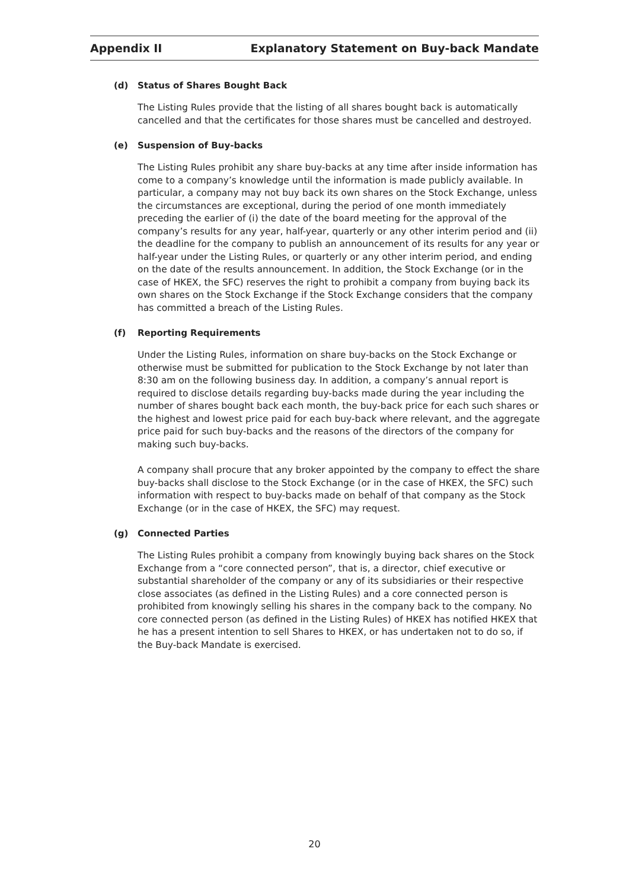Appendix II
Explanatory Statement on Buy-back Mandate
(d) Status of Shares Bought Back
The Listing Rules provide that the listing of all shares bought back is automatically cancelled and that the certificates for those shares must be cancelled and destroyed.
(e) Suspension of Buy-backs
The Listing Rules prohibit any share buy-backs at any time after inside information has come to a company’s knowledge until the information is made publicly available. In particular, a company may not buy back its own shares on the Stock Exchange, unless the circumstances are exceptional, during the period of one month immediately preceding the earlier of (i) the date of the board meeting for the approval of the company’s results for any year, half-year, quarterly or any other interim period and (ii) the deadline for the company to publish an announcement of its results for any year or half-year under the Listing Rules, or quarterly or any other interim period, and ending on the date of the results announcement. In addition, the Stock Exchange (or in the case of HKEX, the SFC) reserves the right to prohibit a company from buying back its own shares on the Stock Exchange if the Stock Exchange considers that the company has committed a breach of the Listing Rules.
(f) Reporting Requirements
Under the Listing Rules, information on share buy-backs on the Stock Exchange or otherwise must be submitted for publication to the Stock Exchange by not later than 8:30 am on the following business day. In addition, a company’s annual report is required to disclose details regarding buy-backs made during the year including the number of shares bought back each month, the buy-back price for each such shares or the highest and lowest price paid for each buy-back where relevant, and the aggregate price paid for such buy-backs and the reasons of the directors of the company for making such buy-backs.
A company shall procure that any broker appointed by the company to effect the share buy-backs shall disclose to the Stock Exchange (or in the case of HKEX, the SFC) such information with respect to buy-backs made on behalf of that company as the Stock Exchange (or in the case of HKEX, the SFC) may request.
(g) Connected Parties
The Listing Rules prohibit a company from knowingly buying back shares on the Stock Exchange from a “core connected person”, that is, a director, chief executive or substantial shareholder of the company or any of its subsidiaries or their respective close associates (as defined in the Listing Rules) and a core connected person is prohibited from knowingly selling his shares in the company back to the company. No core connected person (as defined in the Listing Rules) of HKEX has notified HKEX that he has a present intention to sell Shares to HKEX, or has undertaken not to do so, if the Buy-back Mandate is exercised.
20